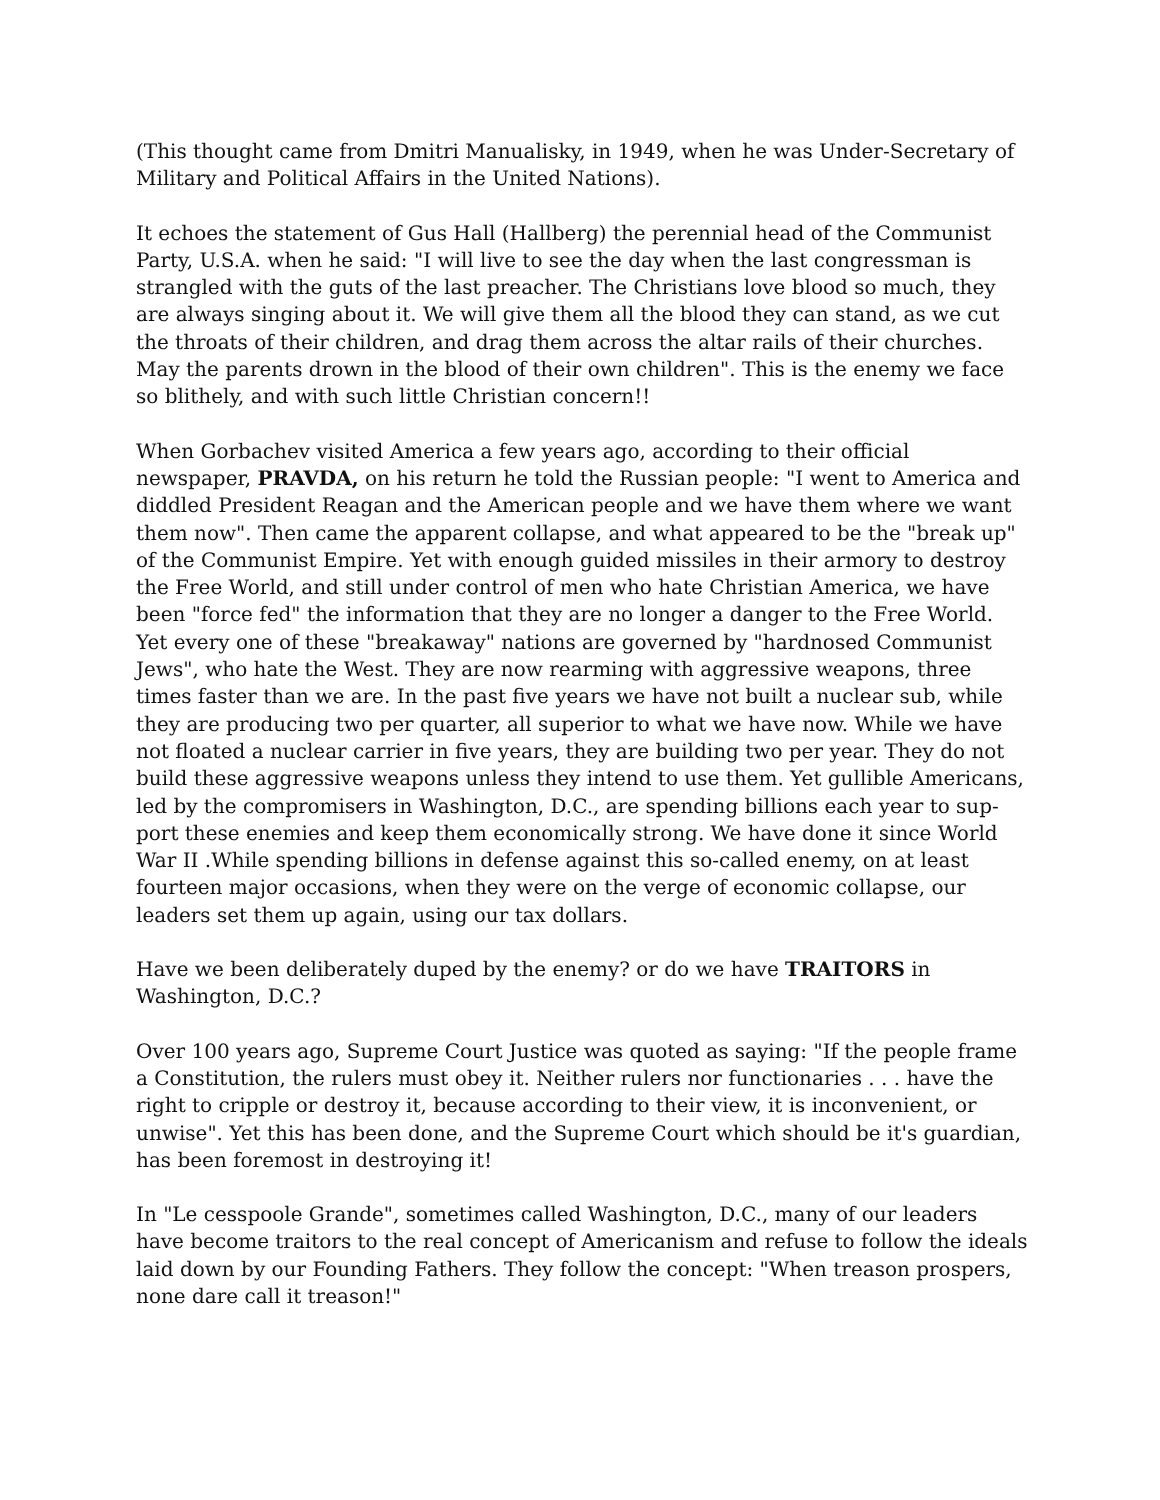(This thought came from Dmitri Manualisky, in 1949, when he was Under-Secretary of Military and Political Affairs in the United Nations).
It echoes the statement of Gus Hall (Hallberg) the perennial head of the Communist Party, U.S.A. when he said: "I will live to see the day when the last congressman is strangled with the guts of the last preacher. The Christians love blood so much, they are always singing about it. We will give them all the blood they can stand, as we cut the throats of their children, and drag them across the altar rails of their churches. May the parents drown in the blood of their own children". This is the enemy we face so blithely, and with such little Christian concern!!
When Gorbachev visited America a few years ago, according to their official newspaper, PRAVDA, on his return he told the Russian people: "I went to America and diddled President Reagan and the American people and we have them where we want them now". Then came the apparent collapse, and what appeared to be the "break up" of the Communist Empire. Yet with enough guided missiles in their armory to destroy the Free World, and still under control of men who hate Christian America, we have been "force fed" the information that they are no longer a danger to the Free World. Yet every one of these "breakaway" nations are governed by "hardnosed Communist Jews", who hate the West. They are now rearming with aggressive weapons, three times faster than we are. In the past five years we have not built a nuclear sub, while they are producing two per quarter, all superior to what we have now. While we have not floated a nuclear carrier in five years, they are building two per year. They do not build these aggressive weapons unless they intend to use them. Yet gullible Americans, led by the compromisers in Washington, D.C., are spending billions each year to sup-port these enemies and keep them economically strong. We have done it since World War II .While spending billions in defense against this so-called enemy, on at least fourteen major occasions, when they were on the verge of economic collapse, our leaders set them up again, using our tax dollars.
Have we been deliberately duped by the enemy? or do we have TRAITORS in Washington, D.C.?
Over 100 years ago, Supreme Court Justice was quoted as saying: "If the people frame a Constitution, the rulers must obey it. Neither rulers nor functionaries . . . have the right to cripple or destroy it, because according to their view, it is inconvenient, or unwise". Yet this has been done, and the Supreme Court which should be it's guardian, has been foremost in destroying it!
In "Le cesspoole Grande", sometimes called Washington, D.C., many of our leaders have become traitors to the real concept of Americanism and refuse to follow the ideals laid down by our Founding Fathers. They follow the concept: "When treason prospers, none dare call it treason!"